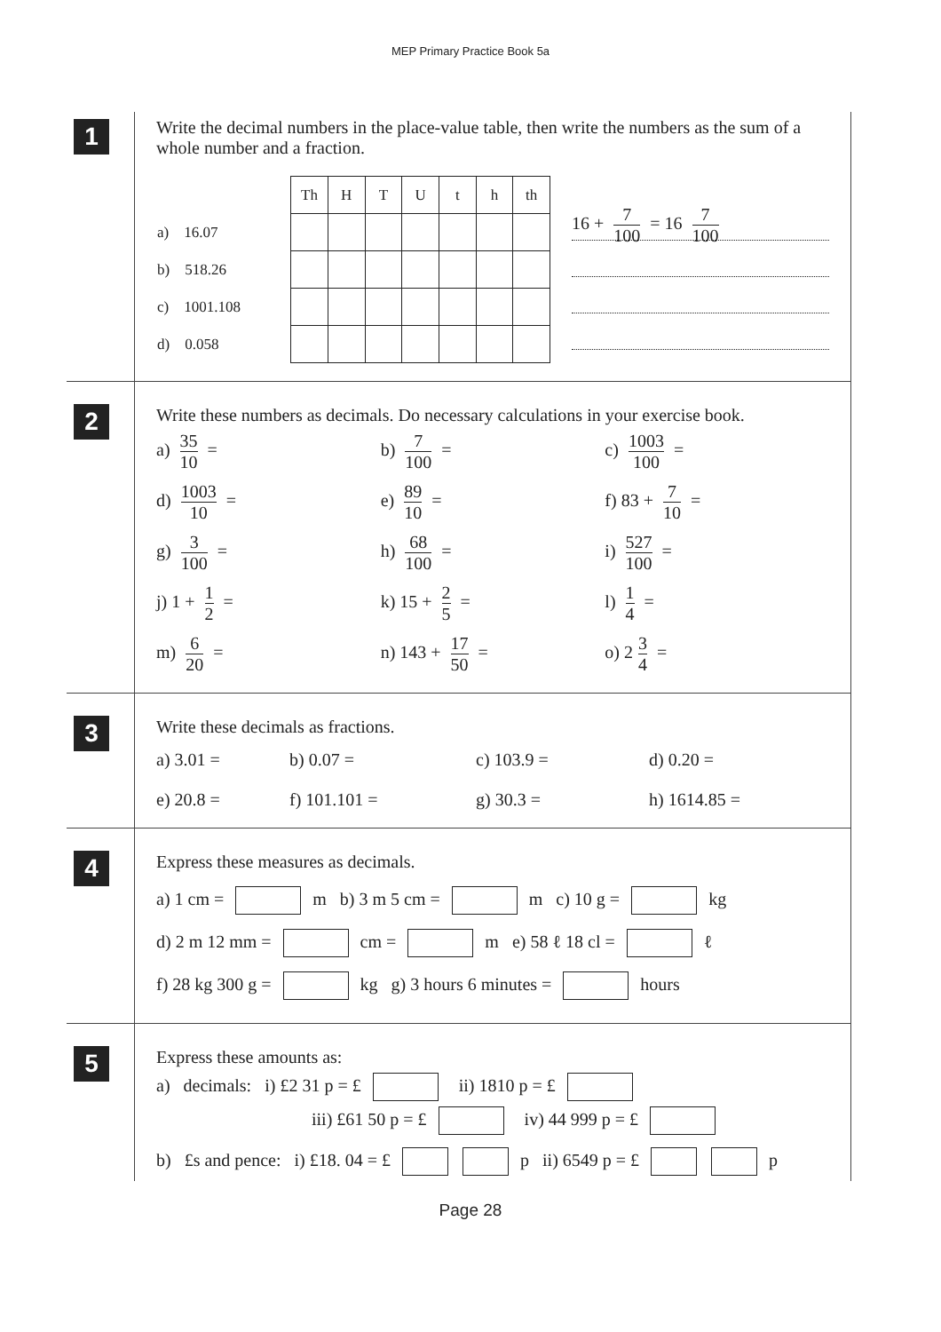MEP Primary Practice Book 5a
1
Write the decimal numbers in the place-value table, then write the numbers as the sum of a whole number and a fraction.
| | Th | H | T | U | t | h | th |
| a) 16.07 | | | | | | | |
| b) 518.26 | | | | | | | |
| c) 1001.108 | | | | | | | |
| d) 0.058 | | | | | | | |
16 + 7 100 = 16 7 100
2
Write these numbers as decimals. Do necessary calculations in your exercise book.
a) 35 10 =
b) 7 100 =
c) 1003 100 =
d) 1003 10 =
e) 89 10 =
f) 83 + 7 10 =
g) 3 100 =
h) 68 100 =
i) 527 100 =
j) 1 + 1 2 =
k) 15 + 2 5 =
l) 1 4 =
m) 6 20 =
n) 143 + 17 50 =
o) 2 3 4 =
3
Write these decimals as fractions.
a) 3.01 =
b) 0.07 =
c) 103.9 =
d) 0.20 =
e) 20.8 =
f) 101.101 =
g) 30.3 =
h) 1614.85 =
4
Express these measures as decimals.
a) 1 cm = m b) 3 m 5 cm = m c) 10 g = kg
d) 2 m 12 mm = cm = m e) 58 ℓ 18 cl = ℓ
f) 28 kg 300 g = kg g) 3 hours 6 minutes = hours
5
Express these amounts as:
a) decimals: i) £2 31 p = £ ii) 1810 p = £
iii) £61 50 p = £ iv) 44 999 p = £
b) £s and pence: i) £18. 04 = £ p ii) 6549 p = £ p
Page 28